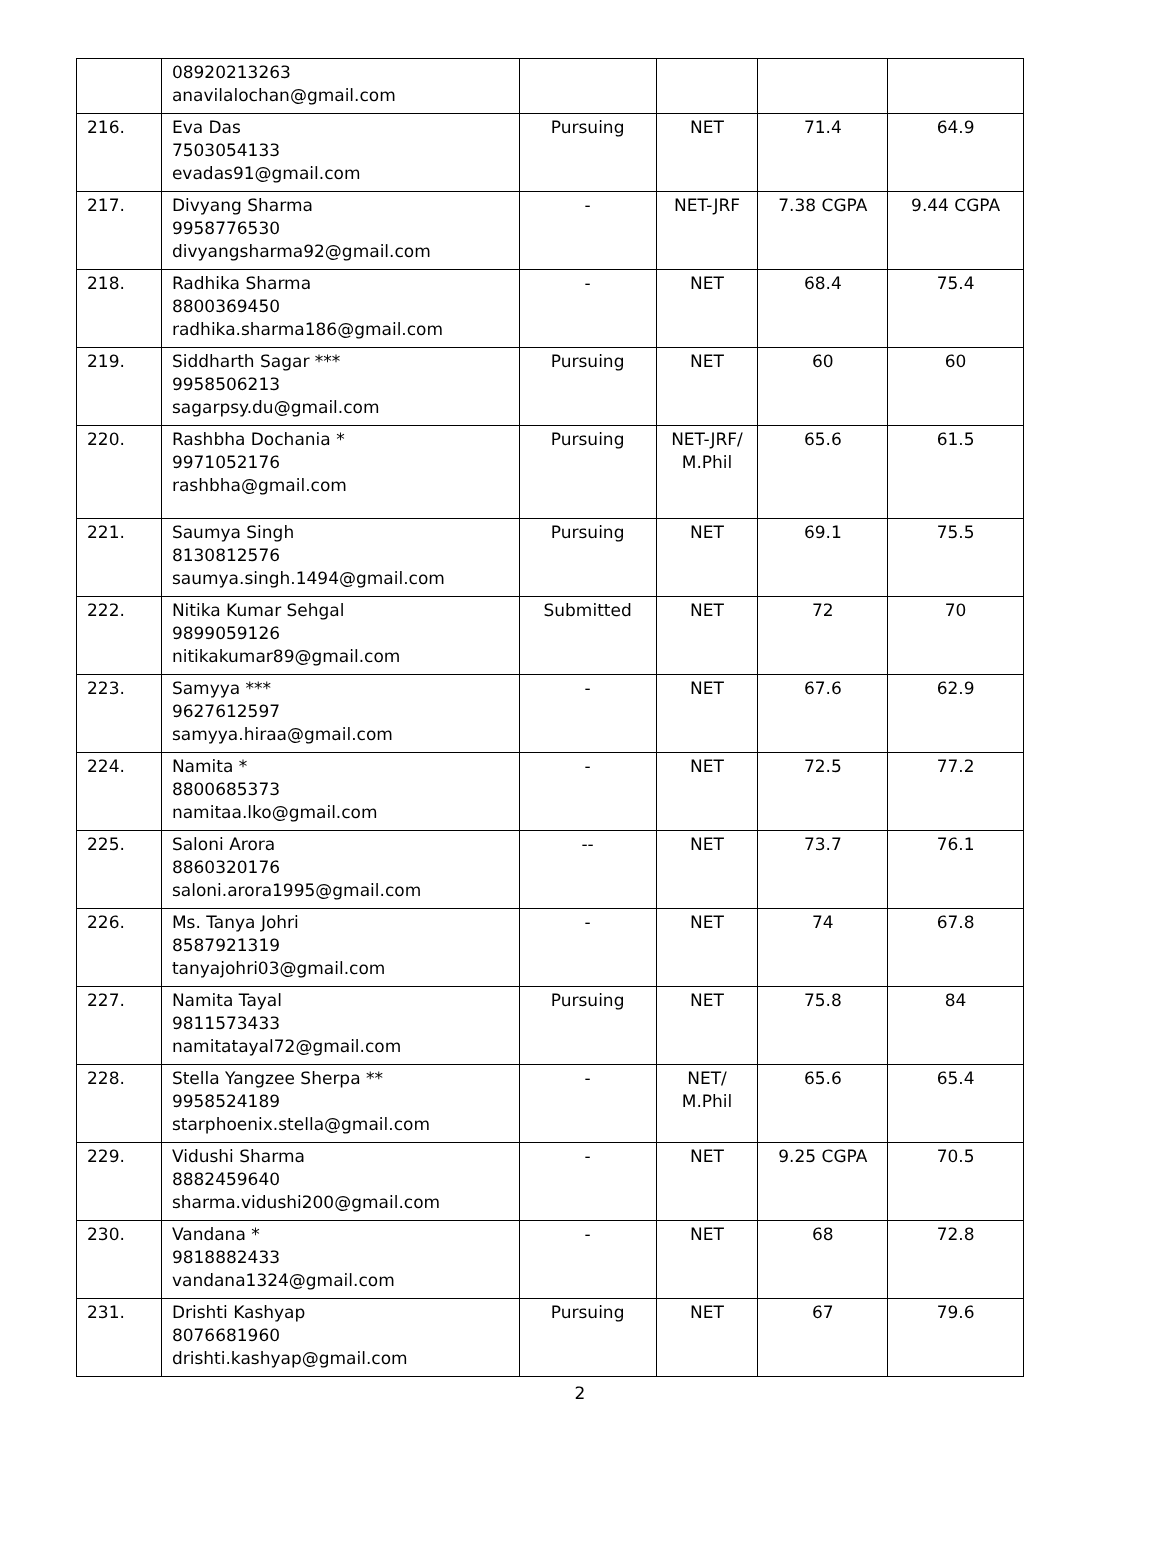| | 08920213263 anavilalochan@gmail.com | | | | |
| 216. | Eva Das 7503054133 evadas91@gmail.com | Pursuing | NET | 71.4 | 64.9 |
| 217. | Divyang Sharma 9958776530 divyangsharma92@gmail.com | - | NET-JRF | 7.38 CGPA | 9.44 CGPA |
| 218. | Radhika Sharma 8800369450 radhika.sharma186@gmail.com | - | NET | 68.4 | 75.4 |
| 219. | Siddharth Sagar *** 9958506213 sagarpsy.du@gmail.com | Pursuing | NET | 60 | 60 |
| 220. | Rashbha Dochania * 9971052176 rashbha@gmail.com | Pursuing | NET-JRF/ M.Phil | 65.6 | 61.5 |
| 221. | Saumya Singh 8130812576 saumya.singh.1494@gmail.com | Pursuing | NET | 69.1 | 75.5 |
| 222. | Nitika Kumar Sehgal 9899059126 nitikakumar89@gmail.com | Submitted | NET | 72 | 70 |
| 223. | Samyya *** 9627612597 samyya.hiraa@gmail.com | - | NET | 67.6 | 62.9 |
| 224. | Namita * 8800685373 namitaa.lko@gmail.com | - | NET | 72.5 | 77.2 |
| 225. | Saloni Arora 8860320176 saloni.arora1995@gmail.com | -- | NET | 73.7 | 76.1 |
| 226. | Ms. Tanya Johri 8587921319 tanyajohri03@gmail.com | - | NET | 74 | 67.8 |
| 227. | Namita Tayal 9811573433 namitatayal72@gmail.com | Pursuing | NET | 75.8 | 84 |
| 228. | Stella Yangzee Sherpa ** 9958524189 starphoenix.stella@gmail.com | - | NET/ M.Phil | 65.6 | 65.4 |
| 229. | Vidushi Sharma 8882459640 sharma.vidushi200@gmail.com | - | NET | 9.25 CGPA | 70.5 |
| 230. | Vandana * 9818882433 vandana1324@gmail.com | - | NET | 68 | 72.8 |
| 231. | Drishti Kashyap 8076681960 drishti.kashyap@gmail.com | Pursuing | NET | 67 | 79.6 |
2